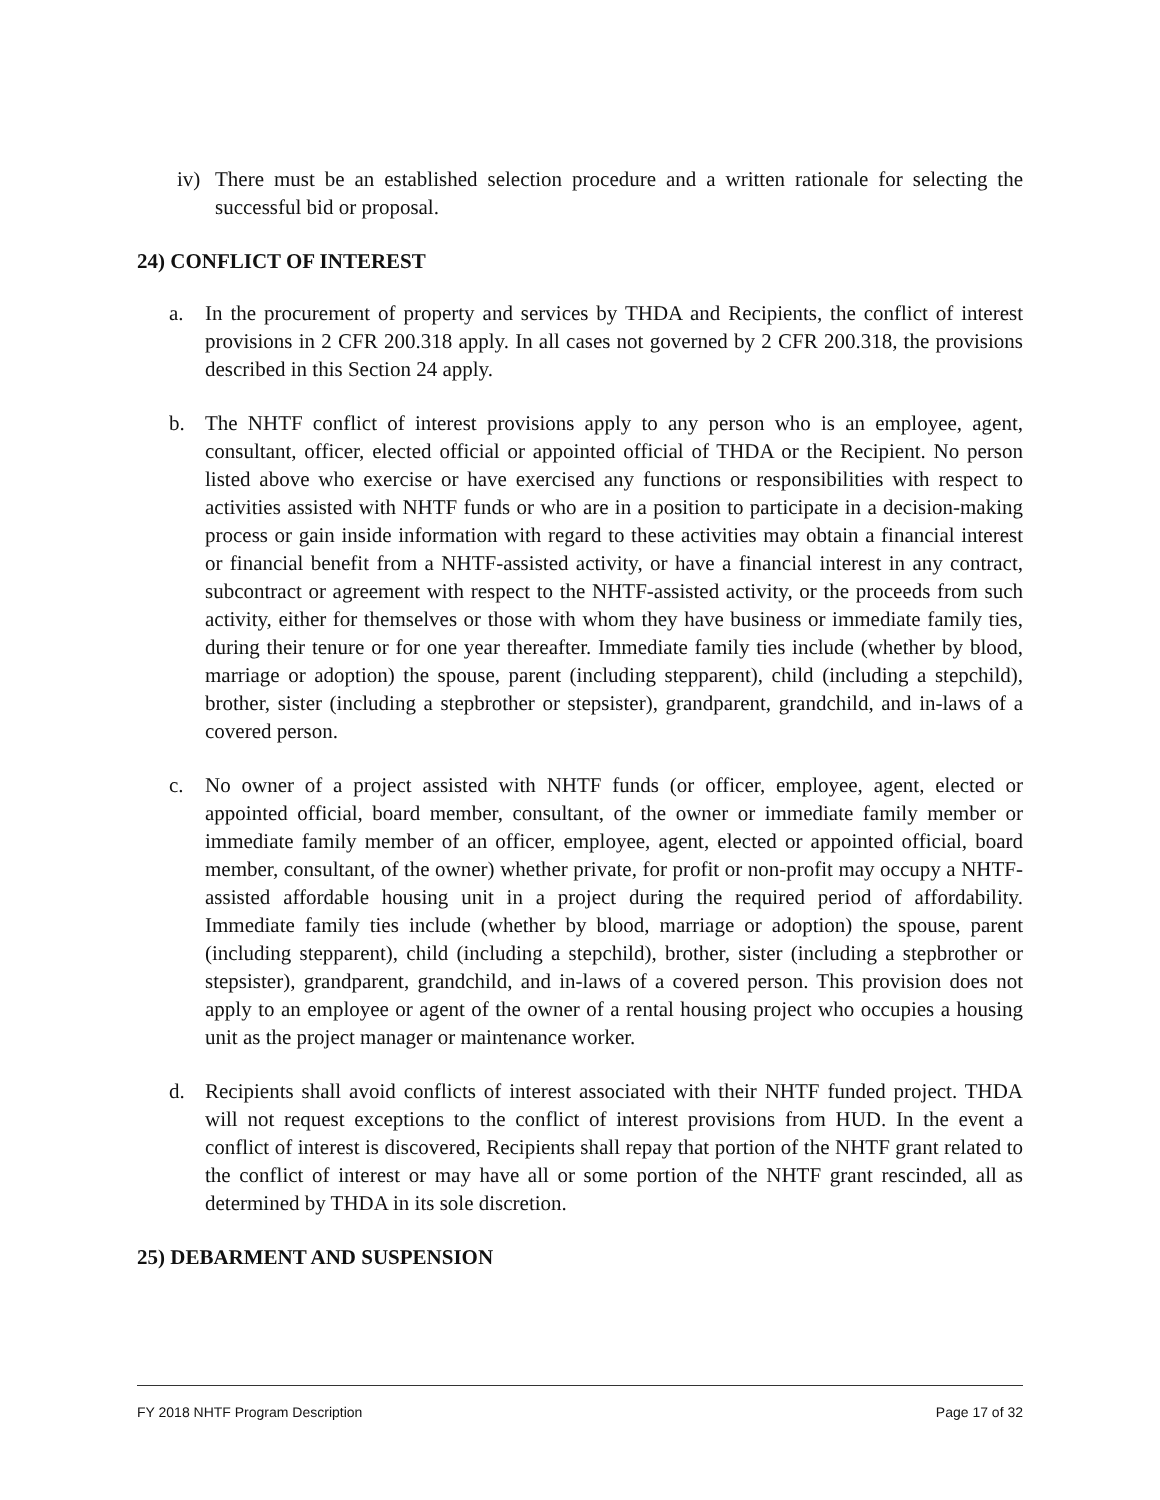iv) There must be an established selection procedure and a written rationale for selecting the successful bid or proposal.
24) CONFLICT OF INTEREST
a. In the procurement of property and services by THDA and Recipients, the conflict of interest provisions in 2 CFR 200.318 apply. In all cases not governed by 2 CFR 200.318, the provisions described in this Section 24 apply.
b. The NHTF conflict of interest provisions apply to any person who is an employee, agent, consultant, officer, elected official or appointed official of THDA or the Recipient. No person listed above who exercise or have exercised any functions or responsibilities with respect to activities assisted with NHTF funds or who are in a position to participate in a decision-making process or gain inside information with regard to these activities may obtain a financial interest or financial benefit from a NHTF-assisted activity, or have a financial interest in any contract, subcontract or agreement with respect to the NHTF-assisted activity, or the proceeds from such activity, either for themselves or those with whom they have business or immediate family ties, during their tenure or for one year thereafter. Immediate family ties include (whether by blood, marriage or adoption) the spouse, parent (including stepparent), child (including a stepchild), brother, sister (including a stepbrother or stepsister), grandparent, grandchild, and in-laws of a covered person.
c. No owner of a project assisted with NHTF funds (or officer, employee, agent, elected or appointed official, board member, consultant, of the owner or immediate family member or immediate family member of an officer, employee, agent, elected or appointed official, board member, consultant, of the owner) whether private, for profit or non-profit may occupy a NHTF-assisted affordable housing unit in a project during the required period of affordability. Immediate family ties include (whether by blood, marriage or adoption) the spouse, parent (including stepparent), child (including a stepchild), brother, sister (including a stepbrother or stepsister), grandparent, grandchild, and in-laws of a covered person. This provision does not apply to an employee or agent of the owner of a rental housing project who occupies a housing unit as the project manager or maintenance worker.
d. Recipients shall avoid conflicts of interest associated with their NHTF funded project. THDA will not request exceptions to the conflict of interest provisions from HUD. In the event a conflict of interest is discovered, Recipients shall repay that portion of the NHTF grant related to the conflict of interest or may have all or some portion of the NHTF grant rescinded, all as determined by THDA in its sole discretion.
25) DEBARMENT AND SUSPENSION
FY 2018 NHTF Program Description Page 17 of 32